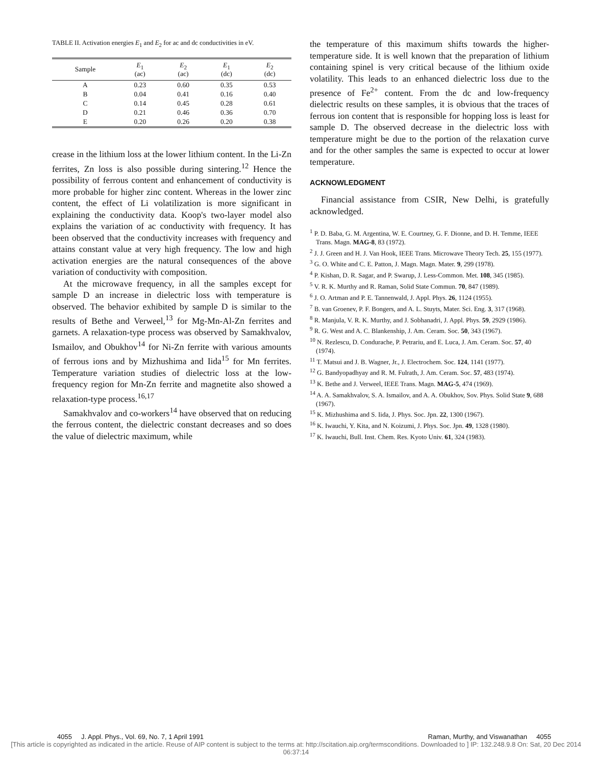TABLE II. Activation energies E<sub>1</sub> and E<sub>2</sub> for ac and dc conductivities in eV.
| Sample | E<sub>1</sub> (ac) | E<sub>2</sub> (ac) | E<sub>1</sub> (dc) | E<sub>2</sub> (dc) |
| --- | --- | --- | --- | --- |
| A | 0.23 | 0.60 | 0.35 | 0.53 |
| B | 0.04 | 0.41 | 0.16 | 0.40 |
| C | 0.14 | 0.45 | 0.28 | 0.61 |
| D | 0.21 | 0.46 | 0.36 | 0.70 |
| E | 0.20 | 0.26 | 0.20 | 0.38 |
crease in the lithium loss at the lower lithium content. In the Li-Zn ferrites, Zn loss is also possible during sintering.<sup>12</sup> Hence the possibility of ferrous content and enhancement of conductivity is more probable for higher zinc content. Whereas in the lower zinc content, the effect of Li volatilization is more significant in explaining the conductivity data. Koop's two-layer model also explains the variation of ac conductivity with frequency. It has been observed that the conductivity increases with frequency and attains constant value at very high frequency. The low and high activation energies are the natural consequences of the above variation of conductivity with composition.
At the microwave frequency, in all the samples except for sample D an increase in dielectric loss with temperature is observed. The behavior exhibited by sample D is similar to the results of Bethe and Verweel,<sup>13</sup> for Mg-Mn-Al-Zn ferrites and garnets. A relaxation-type process was observed by Samakhvalov, Ismailov, and Obukhov<sup>14</sup> for Ni-Zn ferrite with various amounts of ferrous ions and by Mizhushima and Iida<sup>15</sup> for Mn ferrites. Temperature variation studies of dielectric loss at the low-frequency region for Mn-Zn ferrite and magnetite also showed a relaxation-type process.<sup>16,17</sup>
Samakhvalov and co-workers<sup>14</sup> have observed that on reducing the ferrous content, the dielectric constant decreases and so does the value of dielectric maximum, while
the temperature of this maximum shifts towards the higher-temperature side. It is well known that the preparation of lithium containing spinel is very critical because of the lithium oxide volatility. This leads to an enhanced dielectric loss due to the presence of Fe<sup>2+</sup> content. From the dc and low-frequency dielectric results on these samples, it is obvious that the traces of ferrous ion content that is responsible for hopping loss is least for sample D. The observed decrease in the dielectric loss with temperature might be due to the portion of the relaxation curve and for the other samples the same is expected to occur at lower temperature.
ACKNOWLEDGMENT
Financial assistance from CSIR, New Delhi, is gratefully acknowledged.
<sup>1</sup> P. D. Baba, G. M. Argentina, W. E. Courtney, G. F. Dionne, and D. H. Temme, IEEE Trans. Magn. MAG-8, 83 (1972).
<sup>2</sup> J. J. Green and H. J. Van Hook, IEEE Trans. Microwave Theory Tech. 25, 155 (1977).
<sup>3</sup> G. O. White and C. E. Patton, J. Magn. Magn. Mater. 9, 299 (1978).
<sup>4</sup> P. Kishan, D. R. Sagar, and P. Swarup, J. Less-Common. Met. 108, 345 (1985).
<sup>5</sup> V. R. K. Murthy and R. Raman, Solid State Commun. 70, 847 (1989).
<sup>6</sup> J. O. Artman and P. E. Tannenwald, J. Appl. Phys. 26, 1124 (1955).
<sup>7</sup> B. van Groenev, P. F. Bongers, and A. L. Stuyts, Mater. Sci. Eng. 3, 317 (1968).
<sup>8</sup> R. Manjula, V. R. K. Murthy, and J. Sobhanadri, J. Appl. Phys. 59, 2929 (1986).
<sup>9</sup> R. G. West and A. C. Blankenship, J. Am. Ceram. Soc. 50, 343 (1967).
<sup>10</sup> N. Rezlescu, D. Condurache, P. Petrariu, and E. Luca, J. Am. Ceram. Soc. 57, 40 (1974).
<sup>11</sup> T. Matsui and J. B. Wagner, Jr., J. Electrochem. Soc. 124, 1141 (1977).
<sup>12</sup> G. Bandyopadhyay and R. M. Fulrath, J. Am. Ceram. Soc. 57, 483 (1974).
<sup>13</sup> K. Bethe and J. Verweel, IEEE Trans. Magn. MAG-5, 474 (1969).
<sup>14</sup> A. A. Samakhvalov, S. A. Ismailov, and A. A. Obukhov, Sov. Phys. Solid State 9, 688 (1967).
<sup>15</sup> K. Mizhushima and S. Iida, J. Phys. Soc. Jpn. 22, 1300 (1967).
<sup>16</sup> K. Iwauchi, Y. Kita, and N. Koizumi, J. Phys. Soc. Jpn. 49, 1328 (1980).
<sup>17</sup> K. Iwauchi, Bull. Inst. Chem. Res. Kyoto Univ. 61, 324 (1983).
4055 J. Appl. Phys., Vol. 69, No. 7, 1 April 1991 Raman, Murthy, and Viswanathan 4055
[This article is copyrighted as indicated in the article. Reuse of AIP content is subject to the terms at: http://scitation.aip.org/termsconditions. Downloaded to ] IP: 132.248.9.8 On: Sat, 20 Dec 2014 06:37:14